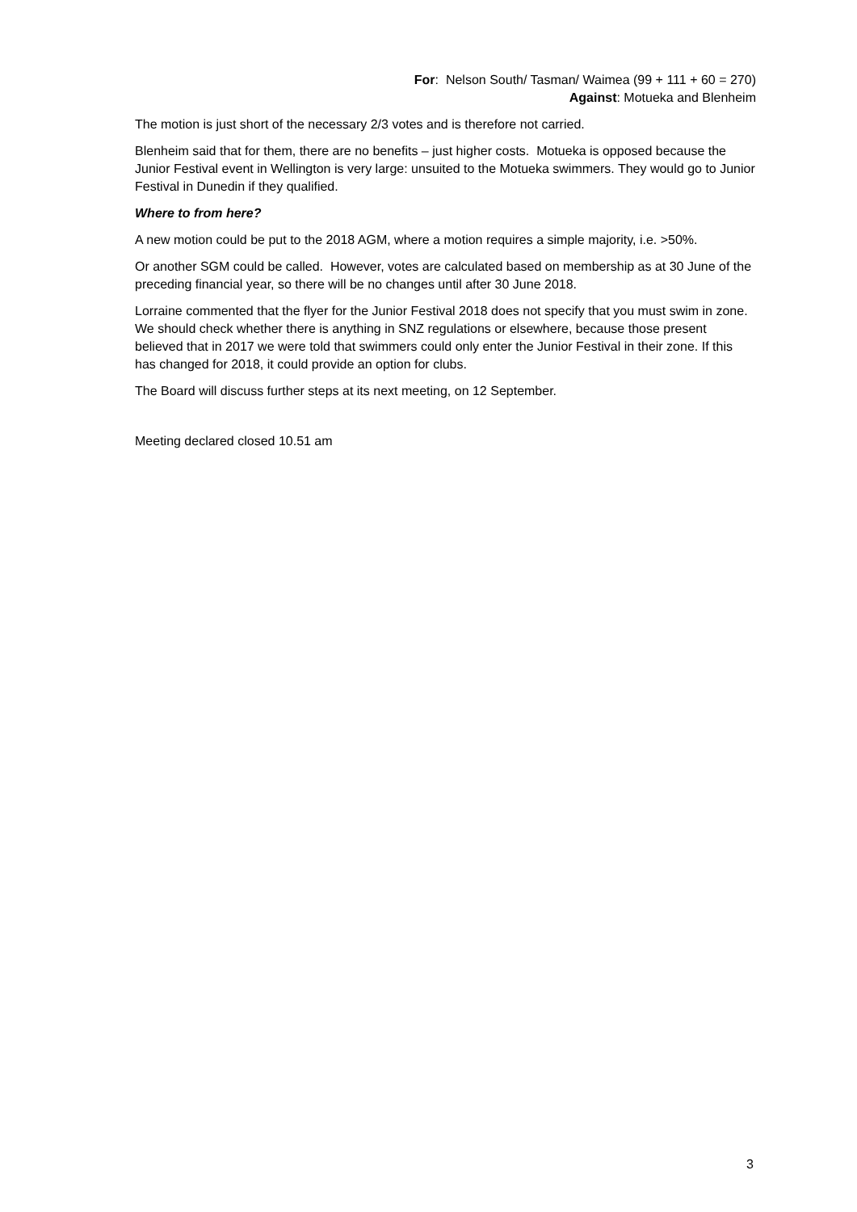For: Nelson South/ Tasman/ Waimea (99 + 111 + 60 = 270)
Against: Motueka and Blenheim
The motion is just short of the necessary 2/3 votes and is therefore not carried.
Blenheim said that for them, there are no benefits – just higher costs. Motueka is opposed because the Junior Festival event in Wellington is very large: unsuited to the Motueka swimmers. They would go to Junior Festival in Dunedin if they qualified.
Where to from here?
A new motion could be put to the 2018 AGM, where a motion requires a simple majority, i.e. >50%.
Or another SGM could be called. However, votes are calculated based on membership as at 30 June of the preceding financial year, so there will be no changes until after 30 June 2018.
Lorraine commented that the flyer for the Junior Festival 2018 does not specify that you must swim in zone. We should check whether there is anything in SNZ regulations or elsewhere, because those present believed that in 2017 we were told that swimmers could only enter the Junior Festival in their zone. If this has changed for 2018, it could provide an option for clubs.
The Board will discuss further steps at its next meeting, on 12 September.
Meeting declared closed 10.51 am
3